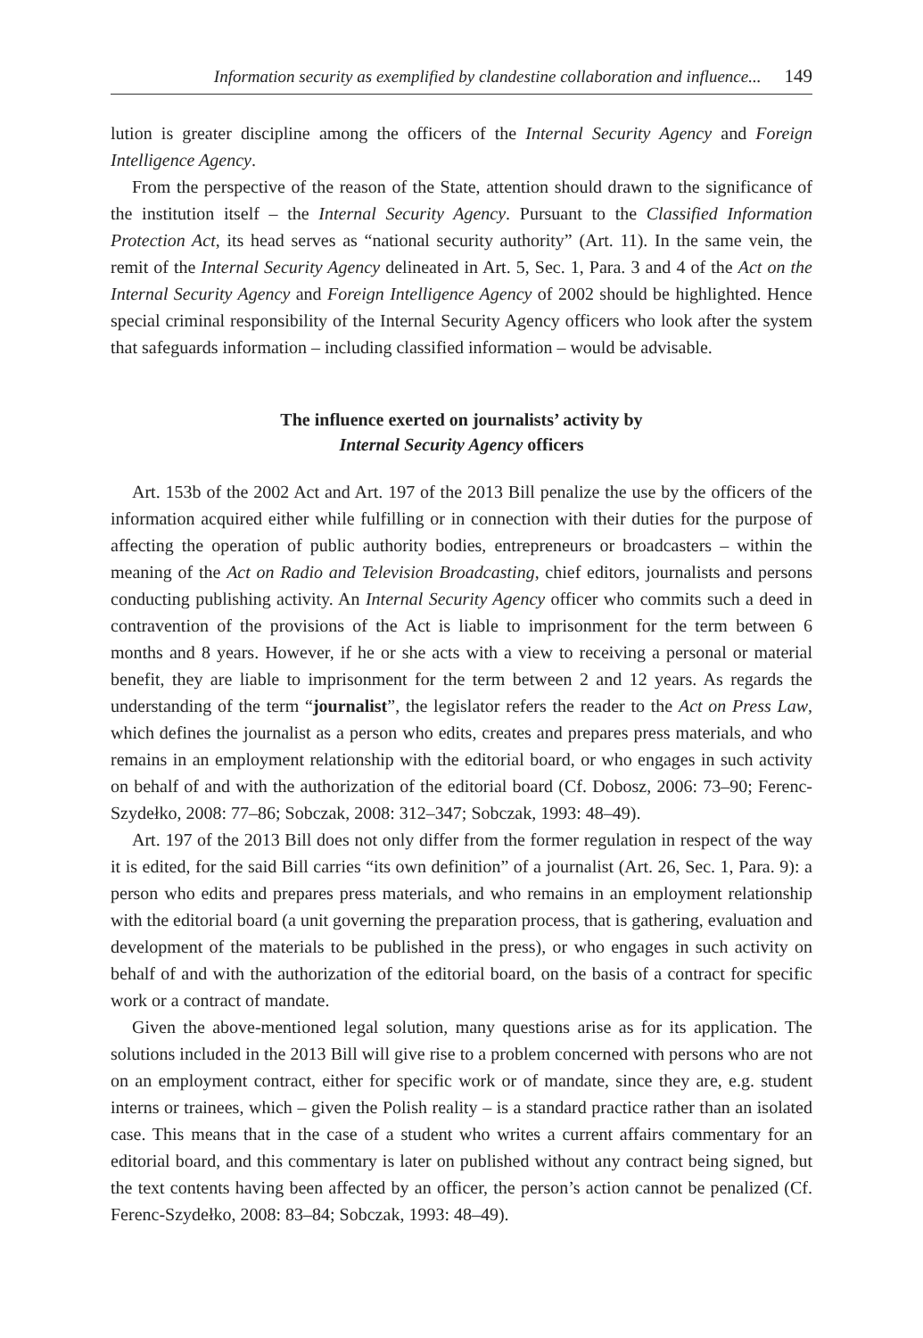Information security as exemplified by clandestine collaboration and influence... 149
lution is greater discipline among the officers of the Internal Security Agency and Foreign Intelligence Agency.
From the perspective of the reason of the State, attention should drawn to the significance of the institution itself – the Internal Security Agency. Pursuant to the Classified Information Protection Act, its head serves as “national security authority” (Art. 11). In the same vein, the remit of the Internal Security Agency delineated in Art. 5, Sec. 1, Para. 3 and 4 of the Act on the Internal Security Agency and Foreign Intelligence Agency of 2002 should be highlighted. Hence special criminal responsibility of the Internal Security Agency officers who look after the system that safeguards information – including classified information – would be advisable.
The influence exerted on journalists’ activity by
Internal Security Agency officers
Art. 153b of the 2002 Act and Art. 197 of the 2013 Bill penalize the use by the officers of the information acquired either while fulfilling or in connection with their duties for the purpose of affecting the operation of public authority bodies, entrepreneurs or broadcasters – within the meaning of the Act on Radio and Television Broadcasting, chief editors, journalists and persons conducting publishing activity. An Internal Security Agency officer who commits such a deed in contravention of the provisions of the Act is liable to imprisonment for the term between 6 months and 8 years. However, if he or she acts with a view to receiving a personal or material benefit, they are liable to imprisonment for the term between 2 and 12 years. As regards the understanding of the term “journalist”, the legislator refers the reader to the Act on Press Law, which defines the journalist as a person who edits, creates and prepares press materials, and who remains in an employment relationship with the editorial board, or who engages in such activity on behalf of and with the authorization of the editorial board (Cf. Dobosz, 2006: 73–90; Ferenc-Szydełko, 2008: 77–86; Sobczak, 2008: 312–347; Sobczak, 1993: 48–49).
Art. 197 of the 2013 Bill does not only differ from the former regulation in respect of the way it is edited, for the said Bill carries “its own definition” of a journalist (Art. 26, Sec. 1, Para. 9): a person who edits and prepares press materials, and who remains in an employment relationship with the editorial board (a unit governing the preparation process, that is gathering, evaluation and development of the materials to be published in the press), or who engages in such activity on behalf of and with the authorization of the editorial board, on the basis of a contract for specific work or a contract of mandate.
Given the above-mentioned legal solution, many questions arise as for its application. The solutions included in the 2013 Bill will give rise to a problem concerned with persons who are not on an employment contract, either for specific work or of mandate, since they are, e.g. student interns or trainees, which – given the Polish reality – is a standard practice rather than an isolated case. This means that in the case of a student who writes a current affairs commentary for an editorial board, and this commentary is later on published without any contract being signed, but the text contents having been affected by an officer, the person’s action cannot be penalized (Cf. Ferenc-Szydełko, 2008: 83–84; Sobczak, 1993: 48–49).